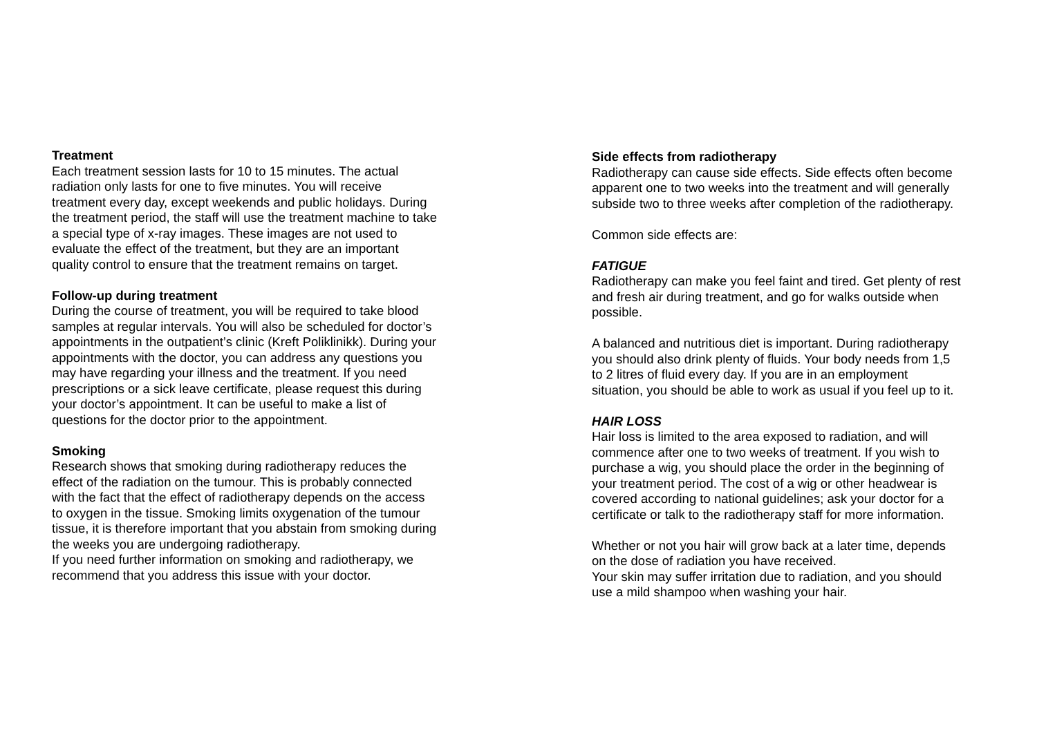Treatment
Each treatment session lasts for 10 to 15 minutes. The actual
radiation only lasts for one to five minutes. You will receive
treatment every day, except weekends and public holidays. During
the treatment period, the staff will use the treatment machine to take
a special type of x-ray images. These images are not used to
evaluate the effect of the treatment, but they are an important
quality control to ensure that the treatment remains on target.
Follow-up during treatment
During the course of treatment, you will be required to take blood
samples at regular intervals. You will also be scheduled for doctor’s
appointments in the outpatient’s clinic (Kreft Poliklinikk). During your
appointments with the doctor, you can address any questions you
may have regarding your illness and the treatment. If you need
prescriptions or a sick leave certificate, please request this during
your doctor’s appointment. It can be useful to make a list of
questions for the doctor prior to the appointment.
Smoking
Research shows that smoking during radiotherapy reduces the
effect of the radiation on the tumour. This is probably connected
with the fact that the effect of radiotherapy depends on the access
to oxygen in the tissue. Smoking limits oxygenation of the tumour
tissue, it is therefore important that you abstain from smoking during
the weeks you are undergoing radiotherapy.
If you need further information on smoking and radiotherapy, we
recommend that you address this issue with your doctor.
Side effects from radiotherapy
Radiotherapy can cause side effects. Side effects often become
apparent one to two weeks into the treatment and will generally
subside two to three weeks after completion of the radiotherapy.
Common side effects are:
FATIGUE
Radiotherapy can make you feel faint and tired. Get plenty of rest
and fresh air during treatment, and go for walks outside when
possible.
A balanced and nutritious diet is important. During radiotherapy
you should also drink plenty of fluids. Your body needs from 1,5
to 2 litres of fluid every day. If you are in an employment
situation, you should be able to work as usual if you feel up to it.
HAIR LOSS
Hair loss is limited to the area exposed to radiation, and will
commence after one to two weeks of treatment. If you wish to
purchase a wig, you should place the order in the beginning of
your treatment period. The cost of a wig or other headwear is
covered according to national guidelines; ask your doctor for a
certificate or talk to the radiotherapy staff for more information.
Whether or not you hair will grow back at a later time, depends
on the dose of radiation you have received.
Your skin may suffer irritation due to radiation, and you should
use a mild shampoo when washing your hair.